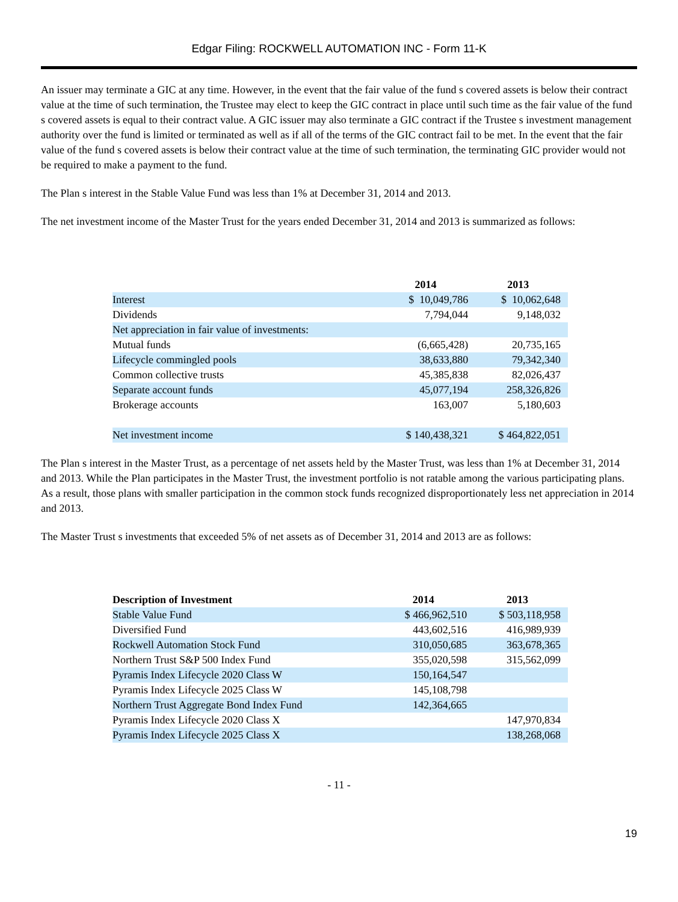Edgar Filing: ROCKWELL AUTOMATION INC - Form 11-K
An issuer may terminate a GIC at any time. However, in the event that the fair value of the fund s covered assets is below their contract value at the time of such termination, the Trustee may elect to keep the GIC contract in place until such time as the fair value of the fund s covered assets is equal to their contract value. A GIC issuer may also terminate a GIC contract if the Trustee s investment management authority over the fund is limited or terminated as well as if all of the terms of the GIC contract fail to be met. In the event that the fair value of the fund s covered assets is below their contract value at the time of such termination, the terminating GIC provider would not be required to make a payment to the fund.
The Plan s interest in the Stable Value Fund was less than 1% at December 31, 2014 and 2013.
The net investment income of the Master Trust for the years ended December 31, 2014 and 2013 is summarized as follows:
| | 2014 | 2013 |
| --- | --- | --- |
| Interest | $ 10,049,786 | $ 10,062,648 |
| Dividends | 7,794,044 | 9,148,032 |
| Net appreciation in fair value of investments: | | |
| Mutual funds | (6,665,428) | 20,735,165 |
| Lifecycle commingled pools | 38,633,880 | 79,342,340 |
| Common collective trusts | 45,385,838 | 82,026,437 |
| Separate account funds | 45,077,194 | 258,326,826 |
| Brokerage accounts | 163,007 | 5,180,603 |
| Net investment income | $ 140,438,321 | $ 464,822,051 |
The Plan s interest in the Master Trust, as a percentage of net assets held by the Master Trust, was less than 1% at December 31, 2014 and 2013. While the Plan participates in the Master Trust, the investment portfolio is not ratable among the various participating plans. As a result, those plans with smaller participation in the common stock funds recognized disproportionately less net appreciation in 2014 and 2013.
The Master Trust s investments that exceeded 5% of net assets as of December 31, 2014 and 2013 are as follows:
| Description of Investment | 2014 | 2013 |
| --- | --- | --- |
| Stable Value Fund | $ 466,962,510 | $ 503,118,958 |
| Diversified Fund | 443,602,516 | 416,989,939 |
| Rockwell Automation Stock Fund | 310,050,685 | 363,678,365 |
| Northern Trust S&P 500 Index Fund | 355,020,598 | 315,562,099 |
| Pyramis Index Lifecycle 2020 Class W | 150,164,547 | |
| Pyramis Index Lifecycle 2025 Class W | 145,108,798 | |
| Northern Trust Aggregate Bond Index Fund | 142,364,665 | |
| Pyramis Index Lifecycle 2020 Class X | | 147,970,834 |
| Pyramis Index Lifecycle 2025 Class X | | 138,268,068 |
- 11 -
19